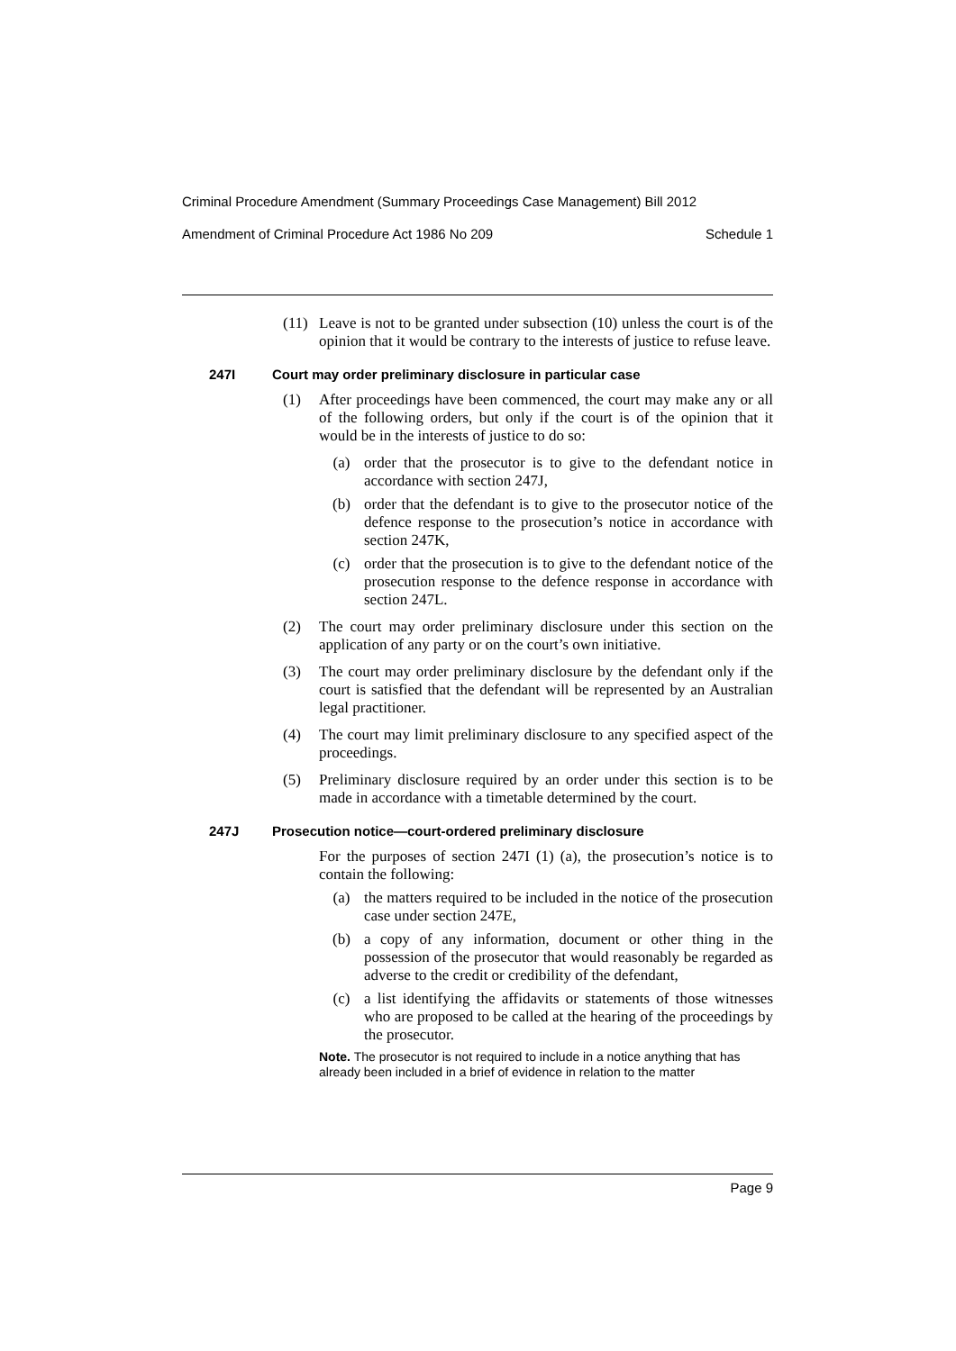Criminal Procedure Amendment (Summary Proceedings Case Management) Bill 2012
Amendment of Criminal Procedure Act 1986 No 209 Schedule 1
(11) Leave is not to be granted under subsection (10) unless the court is of the opinion that it would be contrary to the interests of justice to refuse leave.
247I Court may order preliminary disclosure in particular case
(1) After proceedings have been commenced, the court may make any or all of the following orders, but only if the court is of the opinion that it would be in the interests of justice to do so:
(a) order that the prosecutor is to give to the defendant notice in accordance with section 247J,
(b) order that the defendant is to give to the prosecutor notice of the defence response to the prosecution’s notice in accordance with section 247K,
(c) order that the prosecution is to give to the defendant notice of the prosecution response to the defence response in accordance with section 247L.
(2) The court may order preliminary disclosure under this section on the application of any party or on the court’s own initiative.
(3) The court may order preliminary disclosure by the defendant only if the court is satisfied that the defendant will be represented by an Australian legal practitioner.
(4) The court may limit preliminary disclosure to any specified aspect of the proceedings.
(5) Preliminary disclosure required by an order under this section is to be made in accordance with a timetable determined by the court.
247J Prosecution notice—court-ordered preliminary disclosure
For the purposes of section 247I (1) (a), the prosecution’s notice is to contain the following:
(a) the matters required to be included in the notice of the prosecution case under section 247E,
(b) a copy of any information, document or other thing in the possession of the prosecutor that would reasonably be regarded as adverse to the credit or credibility of the defendant,
(c) a list identifying the affidavits or statements of those witnesses who are proposed to be called at the hearing of the proceedings by the prosecutor.
Note. The prosecutor is not required to include in a notice anything that has already been included in a brief of evidence in relation to the matter
Page 9